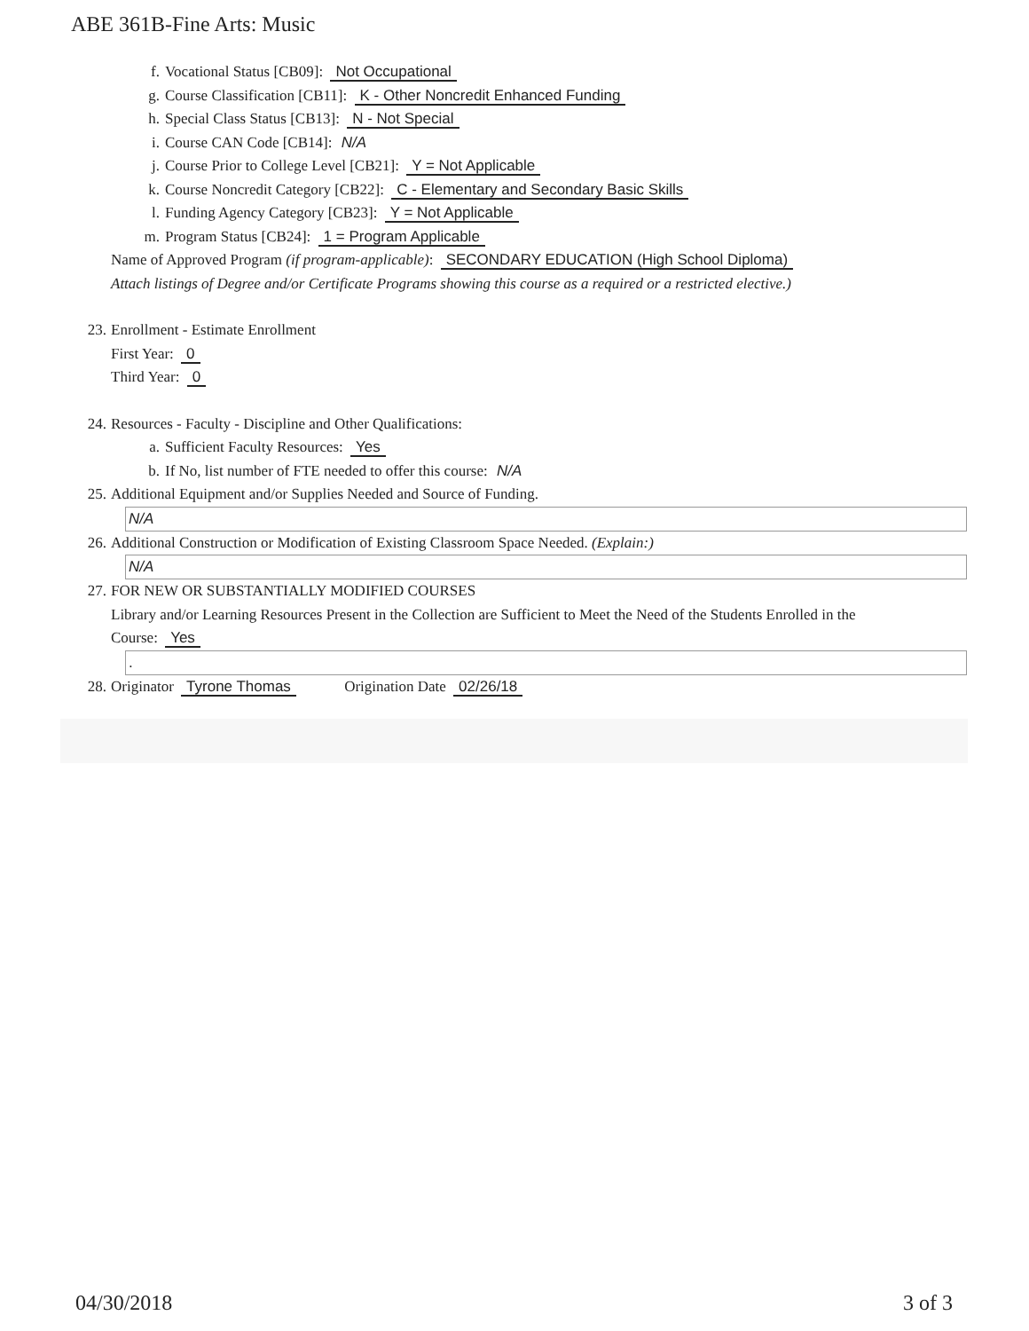ABE 361B-Fine Arts: Music
f. Vocational Status [CB09]: Not Occupational
g. Course Classification [CB11]: K - Other Noncredit Enhanced Funding
h. Special Class Status [CB13]: N - Not Special
i. Course CAN Code [CB14]: N/A
j. Course Prior to College Level [CB21]: Y = Not Applicable
k. Course Noncredit Category [CB22]: C - Elementary and Secondary Basic Skills
l. Funding Agency Category [CB23]: Y = Not Applicable
m. Program Status [CB24]: 1 = Program Applicable
Name of Approved Program (if program-applicable): SECONDARY EDUCATION (High School Diploma)
Attach listings of Degree and/or Certificate Programs showing this course as a required or a restricted elective.)
23. Enrollment - Estimate Enrollment
First Year: 0
Third Year: 0
24. Resources - Faculty - Discipline and Other Qualifications:
a. Sufficient Faculty Resources: Yes
b. If No, list number of FTE needed to offer this course: N/A
25. Additional Equipment and/or Supplies Needed and Source of Funding.
N/A
26. Additional Construction or Modification of Existing Classroom Space Needed. (Explain:)
N/A
27. FOR NEW OR SUBSTANTIALLY MODIFIED COURSES
Library and/or Learning Resources Present in the Collection are Sufficient to Meet the Need of the Students Enrolled in the
Course: Yes
.
28. Originator Tyrone Thomas Origination Date 02/26/18
04/30/2018 3 of 3